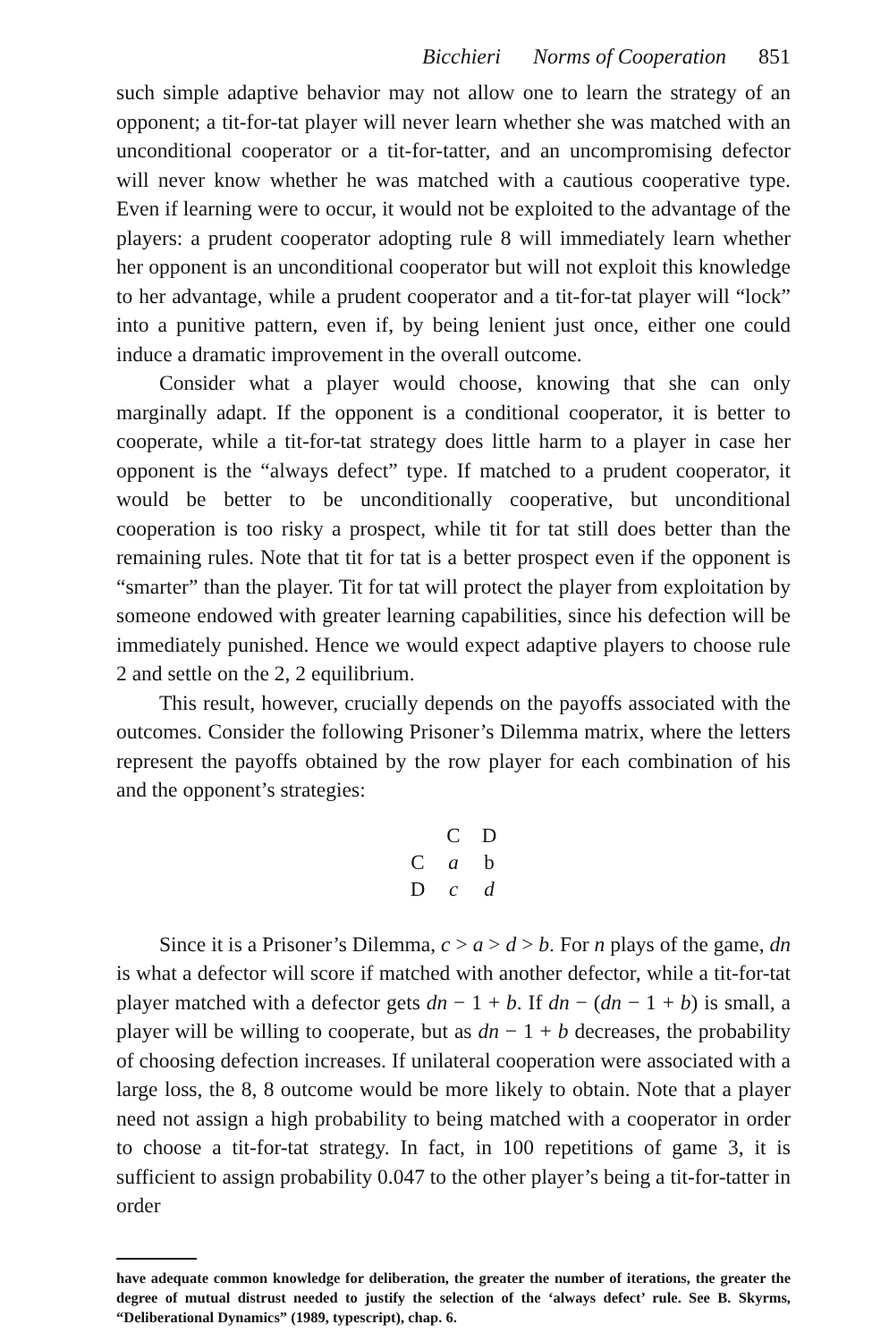Bicchieri Norms of Cooperation 851
such simple adaptive behavior may not allow one to learn the strategy of an opponent; a tit-for-tat player will never learn whether she was matched with an unconditional cooperator or a tit-for-tatter, and an uncompromising defector will never know whether he was matched with a cautious cooperative type. Even if learning were to occur, it would not be exploited to the advantage of the players: a prudent cooperator adopting rule 8 will immediately learn whether her opponent is an unconditional cooperator but will not exploit this knowledge to her advantage, while a prudent cooperator and a tit-for-tat player will “lock” into a punitive pattern, even if, by being lenient just once, either one could induce a dramatic improvement in the overall outcome.
Consider what a player would choose, knowing that she can only marginally adapt. If the opponent is a conditional cooperator, it is better to cooperate, while a tit-for-tat strategy does little harm to a player in case her opponent is the “always defect” type. If matched to a prudent cooperator, it would be better to be unconditionally cooperative, but unconditional cooperation is too risky a prospect, while tit for tat still does better than the remaining rules. Note that tit for tat is a better prospect even if the opponent is “smarter” than the player. Tit for tat will protect the player from exploitation by someone endowed with greater learning capabilities, since his defection will be immediately punished. Hence we would expect adaptive players to choose rule 2 and settle on the 2, 2 equilibrium.
This result, however, crucially depends on the payoffs associated with the outcomes. Consider the following Prisoner’s Dilemma matrix, where the letters represent the payoffs obtained by the row player for each combination of his and the opponent’s strategies:
| | C | D |
| --- | --- | --- |
| C | a | b |
| D | c | d |
Since it is a Prisoner’s Dilemma, c > a > d > b. For n plays of the game, dn is what a defector will score if matched with another defector, while a tit-for-tat player matched with a defector gets dn − 1 + b. If dn − (dn − 1 + b) is small, a player will be willing to cooperate, but as dn − 1 + b decreases, the probability of choosing defection increases. If unilateral cooperation were associated with a large loss, the 8, 8 outcome would be more likely to obtain. Note that a player need not assign a high probability to being matched with a cooperator in order to choose a tit-for-tat strategy. In fact, in 100 repetitions of game 3, it is sufficient to assign probability 0.047 to the other player’s being a tit-for-tatter in order
have adequate common knowledge for deliberation, the greater the number of iterations, the greater the degree of mutual distrust needed to justify the selection of the ‘always defect’ rule. See B. Skyrms, “Deliberational Dynamics” (1989, typescript), chap. 6.